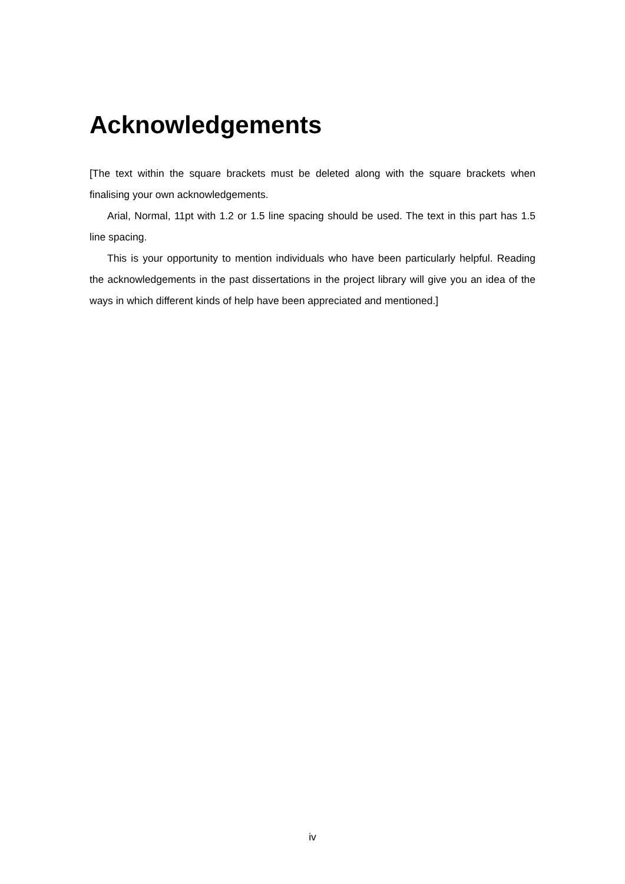Acknowledgements
[The text within the square brackets must be deleted along with the square brackets when finalising your own acknowledgements.
Arial, Normal, 11pt with 1.2 or 1.5 line spacing should be used. The text in this part has 1.5 line spacing.
This is your opportunity to mention individuals who have been particularly helpful. Reading the acknowledgements in the past dissertations in the project library will give you an idea of the ways in which different kinds of help have been appreciated and mentioned.]
iv